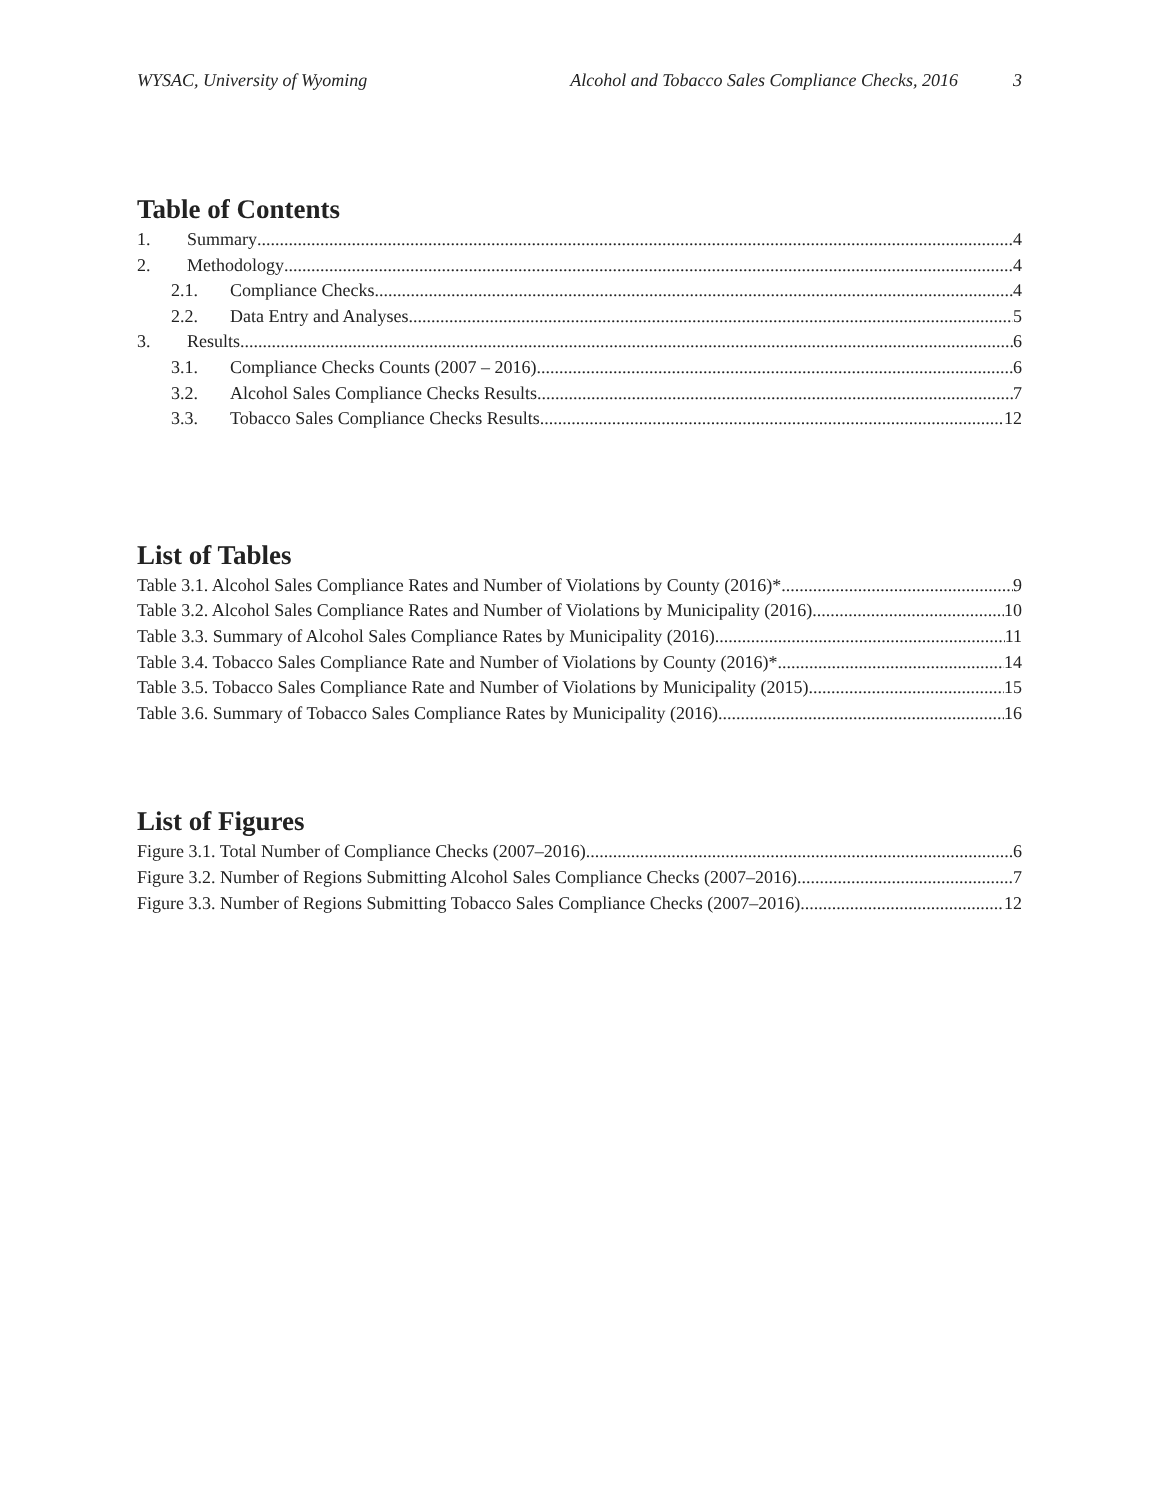WYSAC, University of Wyoming Alcohol and Tobacco Sales Compliance Checks, 2016 3
Table of Contents
1. Summary 4
2. Methodology 4
2.1. Compliance Checks 4
2.2. Data Entry and Analyses 5
3. Results 6
3.1. Compliance Checks Counts (2007 – 2016) 6
3.2. Alcohol Sales Compliance Checks Results 7
3.3. Tobacco Sales Compliance Checks Results 12
List of Tables
Table 3.1. Alcohol Sales Compliance Rates and Number of Violations by County (2016)* 9
Table 3.2. Alcohol Sales Compliance Rates and Number of Violations by Municipality (2016) 10
Table 3.3. Summary of Alcohol Sales Compliance Rates by Municipality (2016) 11
Table 3.4. Tobacco Sales Compliance Rate and Number of Violations by County (2016)* 14
Table 3.5. Tobacco Sales Compliance Rate and Number of Violations by Municipality (2015) 15
Table 3.6. Summary of Tobacco Sales Compliance Rates by Municipality (2016) 16
List of Figures
Figure 3.1. Total Number of Compliance Checks (2007–2016) 6
Figure 3.2. Number of Regions Submitting Alcohol Sales Compliance Checks (2007–2016) 7
Figure 3.3. Number of Regions Submitting Tobacco Sales Compliance Checks (2007–2016) 12